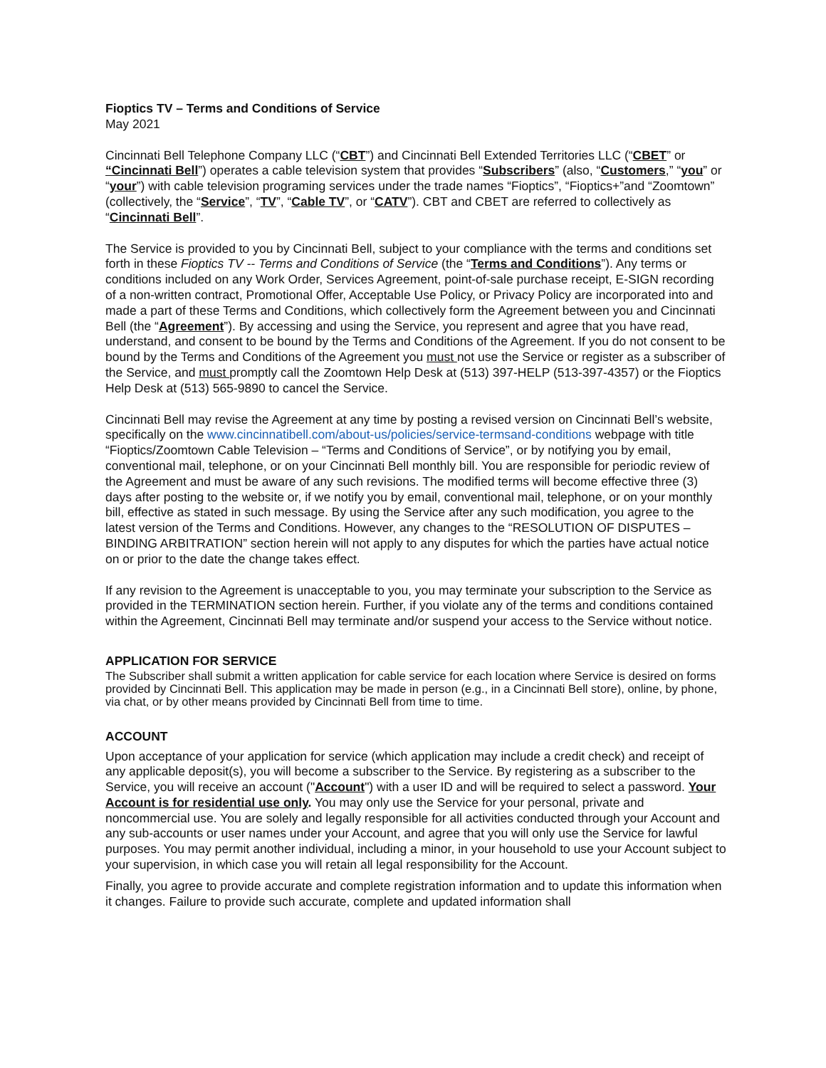Fioptics TV – Terms and Conditions of Service
May 2021
Cincinnati Bell Telephone Company LLC (“CBT”) and Cincinnati Bell Extended Territories LLC (“CBET” or “Cincinnati Bell”) operates a cable television system that provides “Subscribers” (also, “Customers,” “you” or “your”) with cable television programing services under the trade names “Fioptics”, “Fioptics+”and “Zoomtown” (collectively, the “Service”, “TV”, “Cable TV”, or “CATV”). CBT and CBET are referred to collectively as “Cincinnati Bell”.
The Service is provided to you by Cincinnati Bell, subject to your compliance with the terms and conditions set forth in these Fioptics TV -- Terms and Conditions of Service (the “Terms and Conditions”). Any terms or conditions included on any Work Order, Services Agreement, point-of-sale purchase receipt, E-SIGN recording of a non-written contract, Promotional Offer, Acceptable Use Policy, or Privacy Policy are incorporated into and made a part of these Terms and Conditions, which collectively form the Agreement between you and Cincinnati Bell (the “Agreement”). By accessing and using the Service, you represent and agree that you have read, understand, and consent to be bound by the Terms and Conditions of the Agreement. If you do not consent to be bound by the Terms and Conditions of the Agreement you must not use the Service or register as a subscriber of the Service, and must promptly call the Zoomtown Help Desk at (513) 397-HELP (513-397-4357) or the Fioptics Help Desk at (513) 565-9890 to cancel the Service.
Cincinnati Bell may revise the Agreement at any time by posting a revised version on Cincinnati Bell’s website, specifically on the www.cincinnatibell.com/about-us/policies/service-termsand-conditions webpage with title “Fioptics/Zoomtown Cable Television – “Terms and Conditions of Service”, or by notifying you by email, conventional mail, telephone, or on your Cincinnati Bell monthly bill. You are responsible for periodic review of the Agreement and must be aware of any such revisions. The modified terms will become effective three (3) days after posting to the website or, if we notify you by email, conventional mail, telephone, or on your monthly bill, effective as stated in such message. By using the Service after any such modification, you agree to the latest version of the Terms and Conditions. However, any changes to the “RESOLUTION OF DISPUTES – BINDING ARBITRATION” section herein will not apply to any disputes for which the parties have actual notice on or prior to the date the change takes effect.
If any revision to the Agreement is unacceptable to you, you may terminate your subscription to the Service as provided in the TERMINATION section herein. Further, if you violate any of the terms and conditions contained within the Agreement, Cincinnati Bell may terminate and/or suspend your access to the Service without notice.
APPLICATION FOR SERVICE
The Subscriber shall submit a written application for cable service for each location where Service is desired on forms provided by Cincinnati Bell. This application may be made in person (e.g., in a Cincinnati Bell store), online, by phone, via chat, or by other means provided by Cincinnati Bell from time to time.
ACCOUNT
Upon acceptance of your application for service (which application may include a credit check) and receipt of any applicable deposit(s), you will become a subscriber to the Service. By registering as a subscriber to the Service, you will receive an account ("Account") with a user ID and will be required to select a password. Your Account is for residential use only. You may only use the Service for your personal, private and noncommercial use. You are solely and legally responsible for all activities conducted through your Account and any sub-accounts or user names under your Account, and agree that you will only use the Service for lawful purposes. You may permit another individual, including a minor, in your household to use your Account subject to your supervision, in which case you will retain all legal responsibility for the Account.
Finally, you agree to provide accurate and complete registration information and to update this information when it changes. Failure to provide such accurate, complete and updated information shall